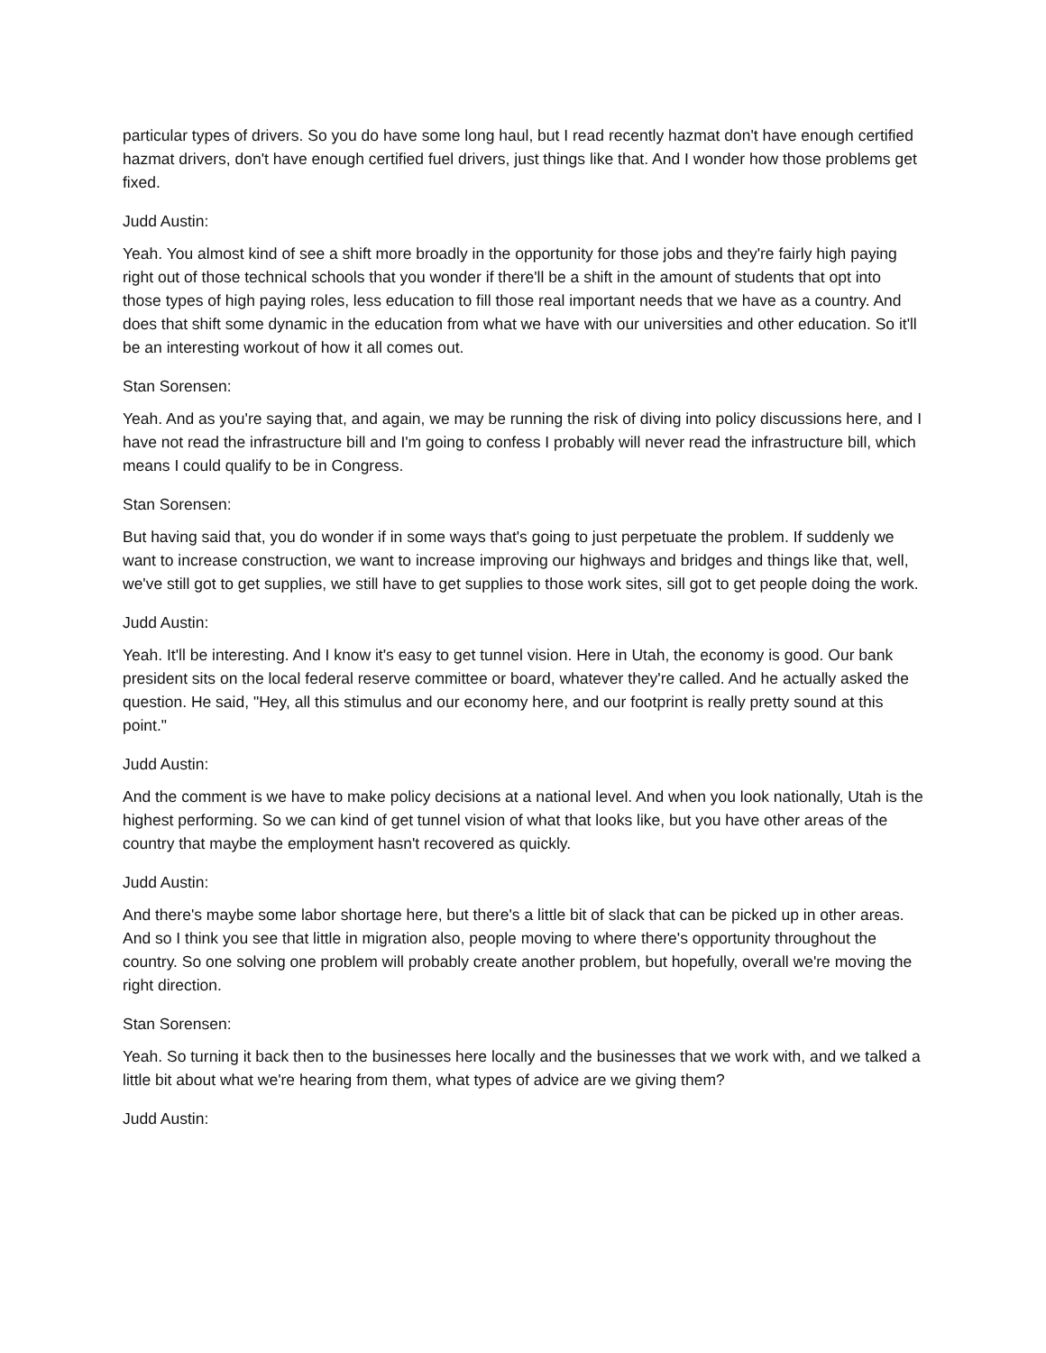particular types of drivers. So you do have some long haul, but I read recently hazmat don't have enough certified hazmat drivers, don't have enough certified fuel drivers, just things like that. And I wonder how those problems get fixed.
Judd Austin:
Yeah. You almost kind of see a shift more broadly in the opportunity for those jobs and they're fairly high paying right out of those technical schools that you wonder if there'll be a shift in the amount of students that opt into those types of high paying roles, less education to fill those real important needs that we have as a country. And does that shift some dynamic in the education from what we have with our universities and other education. So it'll be an interesting workout of how it all comes out.
Stan Sorensen:
Yeah. And as you're saying that, and again, we may be running the risk of diving into policy discussions here, and I have not read the infrastructure bill and I'm going to confess I probably will never read the infrastructure bill, which means I could qualify to be in Congress.
Stan Sorensen:
But having said that, you do wonder if in some ways that's going to just perpetuate the problem. If suddenly we want to increase construction, we want to increase improving our highways and bridges and things like that, well, we've still got to get supplies, we still have to get supplies to those work sites, sill got to get people doing the work.
Judd Austin:
Yeah. It'll be interesting. And I know it's easy to get tunnel vision. Here in Utah, the economy is good. Our bank president sits on the local federal reserve committee or board, whatever they're called. And he actually asked the question. He said, "Hey, all this stimulus and our economy here, and our footprint is really pretty sound at this point."
Judd Austin:
And the comment is we have to make policy decisions at a national level. And when you look nationally, Utah is the highest performing. So we can kind of get tunnel vision of what that looks like, but you have other areas of the country that maybe the employment hasn't recovered as quickly.
Judd Austin:
And there's maybe some labor shortage here, but there's a little bit of slack that can be picked up in other areas. And so I think you see that little in migration also, people moving to where there's opportunity throughout the country. So one solving one problem will probably create another problem, but hopefully, overall we're moving the right direction.
Stan Sorensen:
Yeah. So turning it back then to the businesses here locally and the businesses that we work with, and we talked a little bit about what we're hearing from them, what types of advice are we giving them?
Judd Austin: